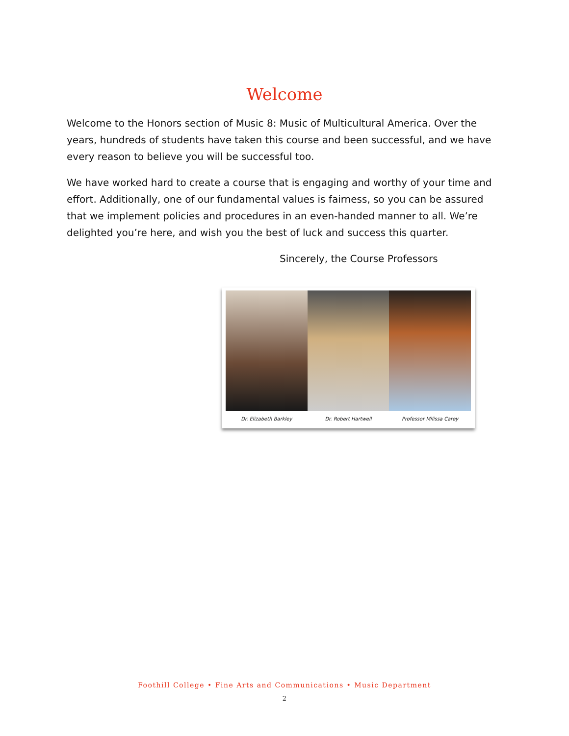Welcome
Welcome to the Honors section of Music 8: Music of Multicultural America. Over the years, hundreds of students have taken this course and been successful, and we have every reason to believe you will be successful too.
We have worked hard to create a course that is engaging and worthy of your time and effort. Additionally, one of our fundamental values is fairness, so you can be assured that we implement policies and procedures in an even-handed manner to all. We’re delighted you’re here, and wish you the best of luck and success this quarter.
Sincerely, the Course Professors
Dr. Elizabeth Barkley Dr. Robert Hartwell Professor Milissa Carey
Foothill College • Fine Arts and Communications • Music Department
2